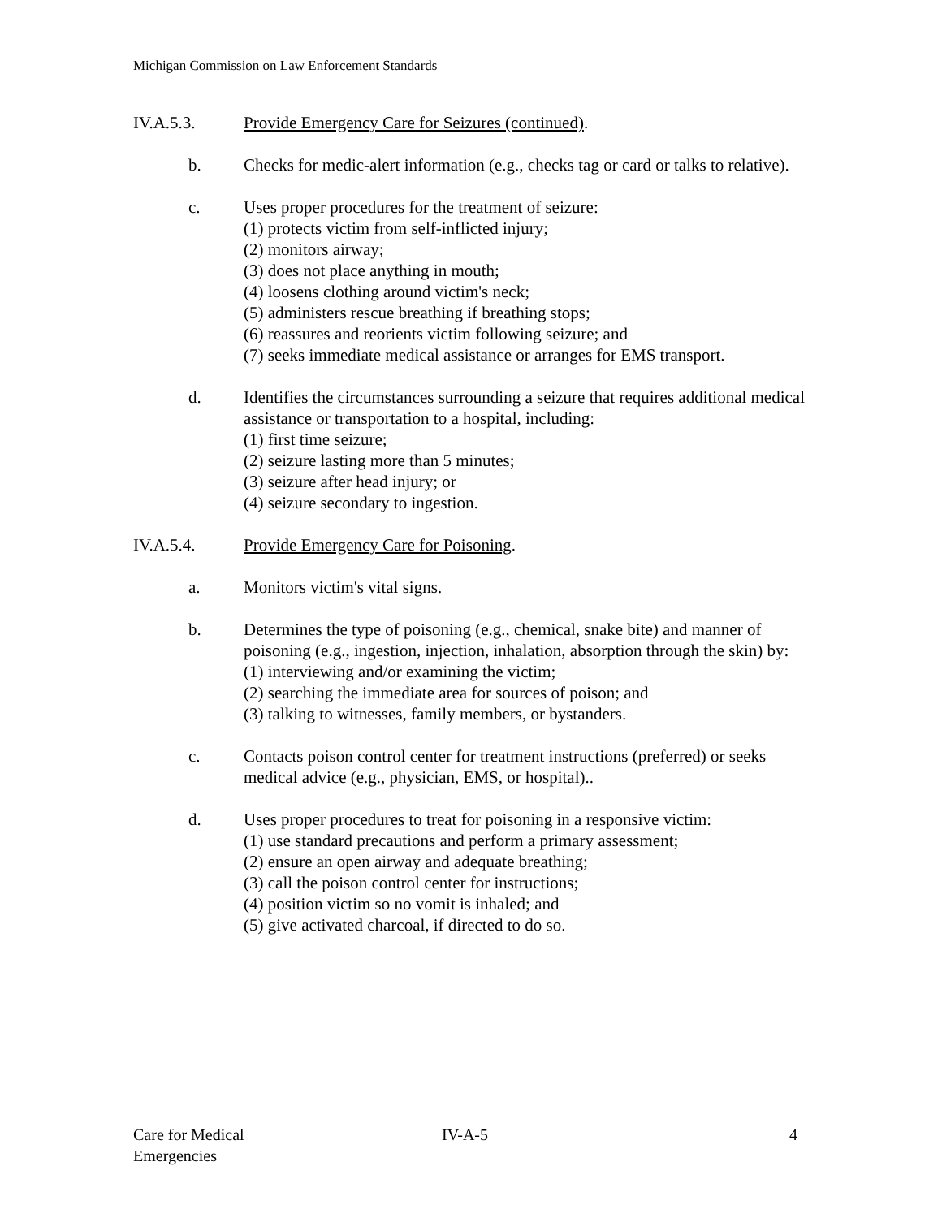Michigan Commission on Law Enforcement Standards
IV.A.5.3. Provide Emergency Care for Seizures (continued).
b. Checks for medic-alert information (e.g., checks tag or card or talks to relative).
c. Uses proper procedures for the treatment of seizure:
(1) protects victim from self-inflicted injury;
(2) monitors airway;
(3) does not place anything in mouth;
(4) loosens clothing around victim's neck;
(5) administers rescue breathing if breathing stops;
(6) reassures and reorients victim following seizure; and
(7) seeks immediate medical assistance or arranges for EMS transport.
d. Identifies the circumstances surrounding a seizure that requires additional medical assistance or transportation to a hospital, including:
(1) first time seizure;
(2) seizure lasting more than 5 minutes;
(3) seizure after head injury; or
(4) seizure secondary to ingestion.
IV.A.5.4. Provide Emergency Care for Poisoning.
a. Monitors victim's vital signs.
b. Determines the type of poisoning (e.g., chemical, snake bite) and manner of poisoning (e.g., ingestion, injection, inhalation, absorption through the skin) by:
(1) interviewing and/or examining the victim;
(2) searching the immediate area for sources of poison; and
(3) talking to witnesses, family members, or bystanders.
c. Contacts poison control center for treatment instructions (preferred) or seeks medical advice (e.g., physician, EMS, or hospital)..
d. Uses proper procedures to treat for poisoning in a responsive victim:
(1) use standard precautions and perform a primary assessment;
(2) ensure an open airway and adequate breathing;
(3) call the poison control center for instructions;
(4) position victim so no vomit is inhaled; and
(5) give activated charcoal, if directed to do so.
Care for Medical
Emergencies
IV-A-5 4